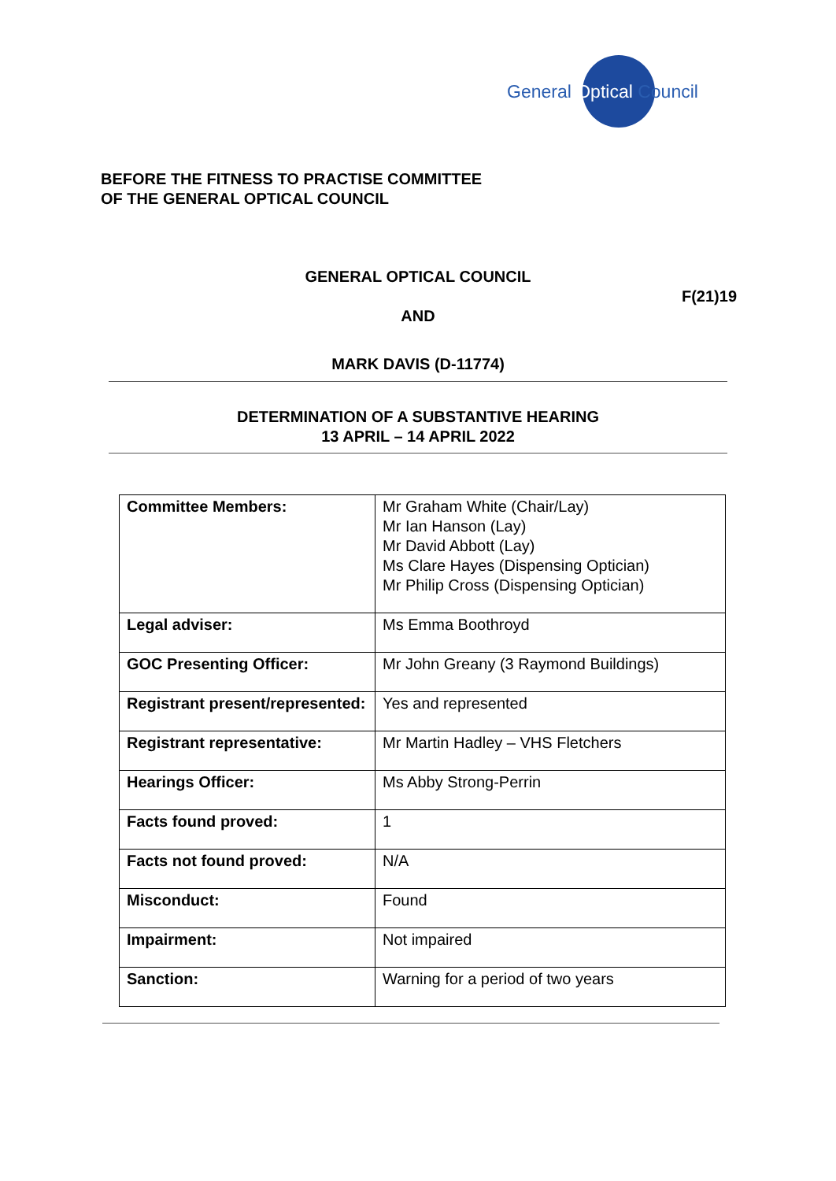General
Optical Council
BEFORE THE FITNESS TO PRACTISE COMMITTEE
OF THE GENERAL OPTICAL COUNCIL
GENERAL OPTICAL COUNCIL
F(21)19
AND
MARK DAVIS (D-11774)
DETERMINATION OF A SUBSTANTIVE HEARING
13 APRIL – 14 APRIL 2022
| Committee Members: | Mr Graham White (Chair/Lay) Mr Ian Hanson (Lay) Mr David Abbott (Lay) Ms Clare Hayes (Dispensing Optician) Mr Philip Cross (Dispensing Optician) |
| Legal adviser: | Ms Emma Boothroyd |
| GOC Presenting Officer: | Mr John Greany (3 Raymond Buildings) |
| Registrant present/represented: | Yes and represented |
| Registrant representative: | Mr Martin Hadley – VHS Fletchers |
| Hearings Officer: | Ms Abby Strong-Perrin |
| Facts found proved: | 1 |
| Facts not found proved: | N/A |
| Misconduct: | Found |
| Impairment: | Not impaired |
| Sanction: | Warning for a period of two years |